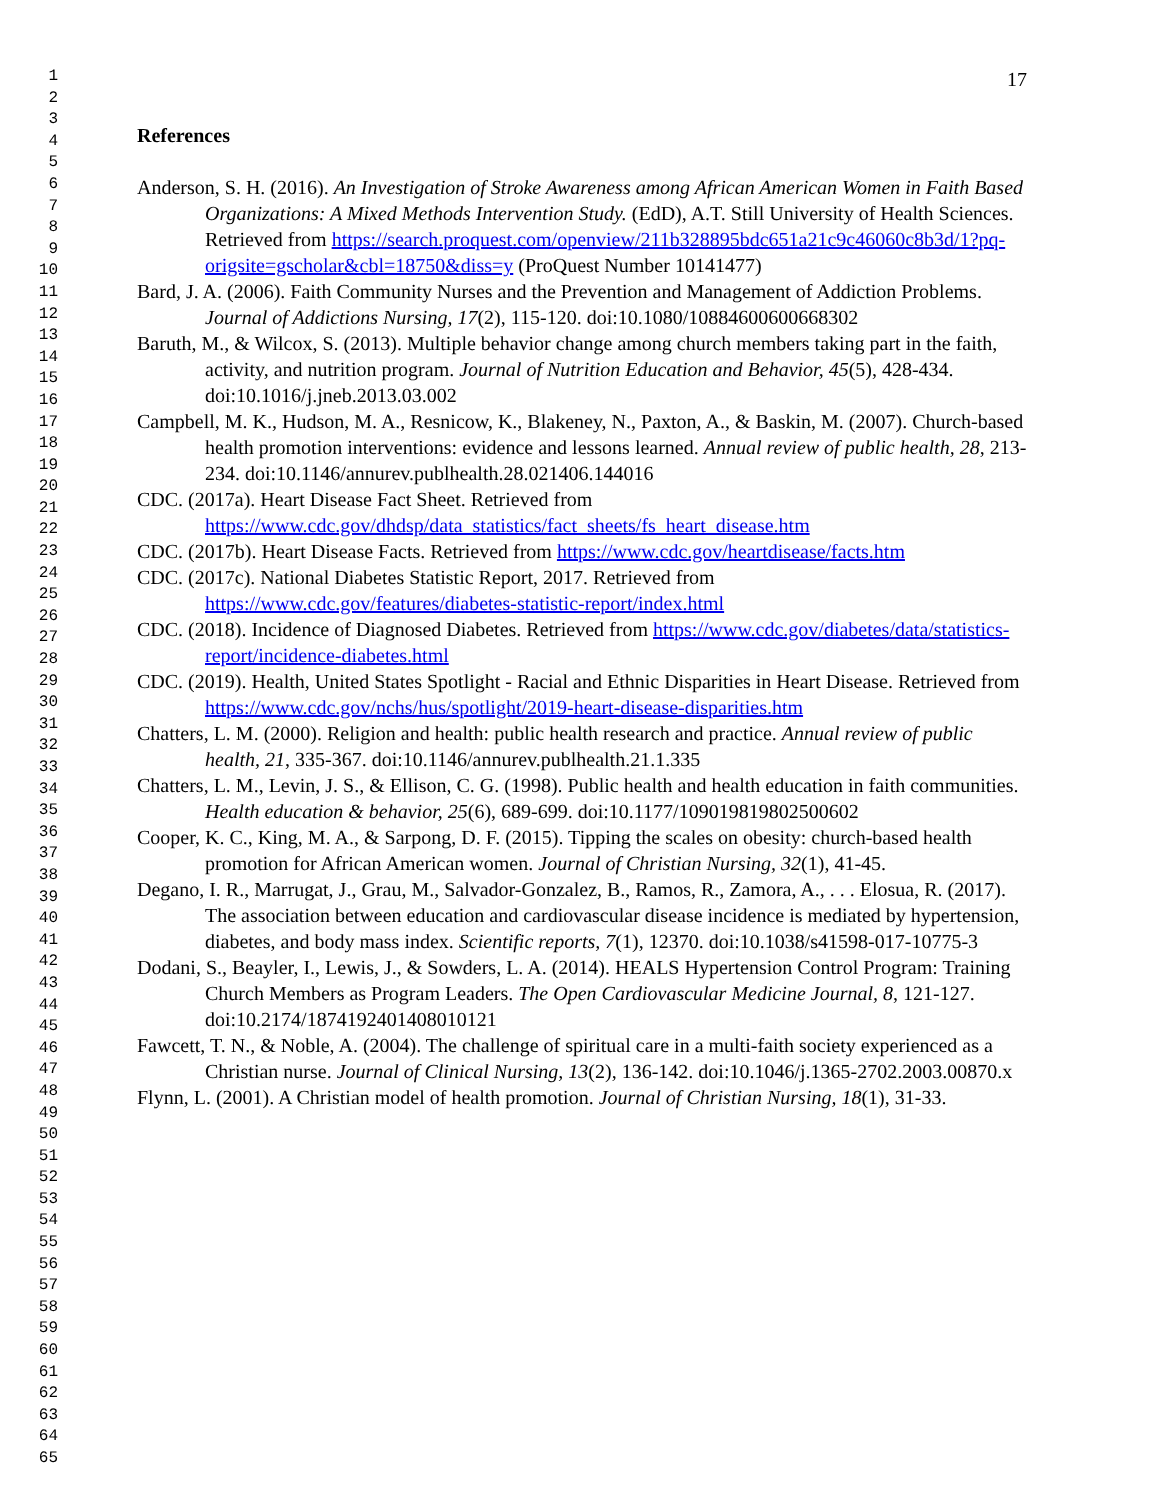1
2
3
4
5
6
7
8
9
10
11
12
13
14
15
16
17
18
19
20
21
22
23
24
25
26
27
28
29
30
31
32
33
34
35
36
37
38
39
40
41
42
43
44
45
46
47
48
49
50
51
52
53
54
55
56
57
58
59
60
61
62
63
64
65
17
References
Anderson, S. H. (2016). An Investigation of Stroke Awareness among African American Women in Faith Based Organizations: A Mixed Methods Intervention Study. (EdD), A.T. Still University of Health Sciences. Retrieved from https://search.proquest.com/openview/211b328895bdc651a21c9c46060c8b3d/1?pq-origsite=gscholar&cbl=18750&diss=y (ProQuest Number 10141477)
Bard, J. A. (2006). Faith Community Nurses and the Prevention and Management of Addiction Problems. Journal of Addictions Nursing, 17(2), 115-120. doi:10.1080/10884600600668302
Baruth, M., & Wilcox, S. (2013). Multiple behavior change among church members taking part in the faith, activity, and nutrition program. Journal of Nutrition Education and Behavior, 45(5), 428-434. doi:10.1016/j.jneb.2013.03.002
Campbell, M. K., Hudson, M. A., Resnicow, K., Blakeney, N., Paxton, A., & Baskin, M. (2007). Church-based health promotion interventions: evidence and lessons learned. Annual review of public health, 28, 213-234. doi:10.1146/annurev.publhealth.28.021406.144016
CDC. (2017a). Heart Disease Fact Sheet. Retrieved from https://www.cdc.gov/dhdsp/data_statistics/fact_sheets/fs_heart_disease.htm
CDC. (2017b). Heart Disease Facts. Retrieved from https://www.cdc.gov/heartdisease/facts.htm
CDC. (2017c). National Diabetes Statistic Report, 2017. Retrieved from https://www.cdc.gov/features/diabetes-statistic-report/index.html
CDC. (2018). Incidence of Diagnosed Diabetes. Retrieved from https://www.cdc.gov/diabetes/data/statistics-report/incidence-diabetes.html
CDC. (2019). Health, United States Spotlight - Racial and Ethnic Disparities in Heart Disease. Retrieved from https://www.cdc.gov/nchs/hus/spotlight/2019-heart-disease-disparities.htm
Chatters, L. M. (2000). Religion and health: public health research and practice. Annual review of public health, 21, 335-367. doi:10.1146/annurev.publhealth.21.1.335
Chatters, L. M., Levin, J. S., & Ellison, C. G. (1998). Public health and health education in faith communities. Health education & behavior, 25(6), 689-699. doi:10.1177/109019819802500602
Cooper, K. C., King, M. A., & Sarpong, D. F. (2015). Tipping the scales on obesity: church-based health promotion for African American women. Journal of Christian Nursing, 32(1), 41-45.
Degano, I. R., Marrugat, J., Grau, M., Salvador-Gonzalez, B., Ramos, R., Zamora, A., . . . Elosua, R. (2017). The association between education and cardiovascular disease incidence is mediated by hypertension, diabetes, and body mass index. Scientific reports, 7(1), 12370. doi:10.1038/s41598-017-10775-3
Dodani, S., Beayler, I., Lewis, J., & Sowders, L. A. (2014). HEALS Hypertension Control Program: Training Church Members as Program Leaders. The Open Cardiovascular Medicine Journal, 8, 121-127. doi:10.2174/1874192401408010121
Fawcett, T. N., & Noble, A. (2004). The challenge of spiritual care in a multi-faith society experienced as a Christian nurse. Journal of Clinical Nursing, 13(2), 136-142. doi:10.1046/j.1365-2702.2003.00870.x
Flynn, L. (2001). A Christian model of health promotion. Journal of Christian Nursing, 18(1), 31-33.